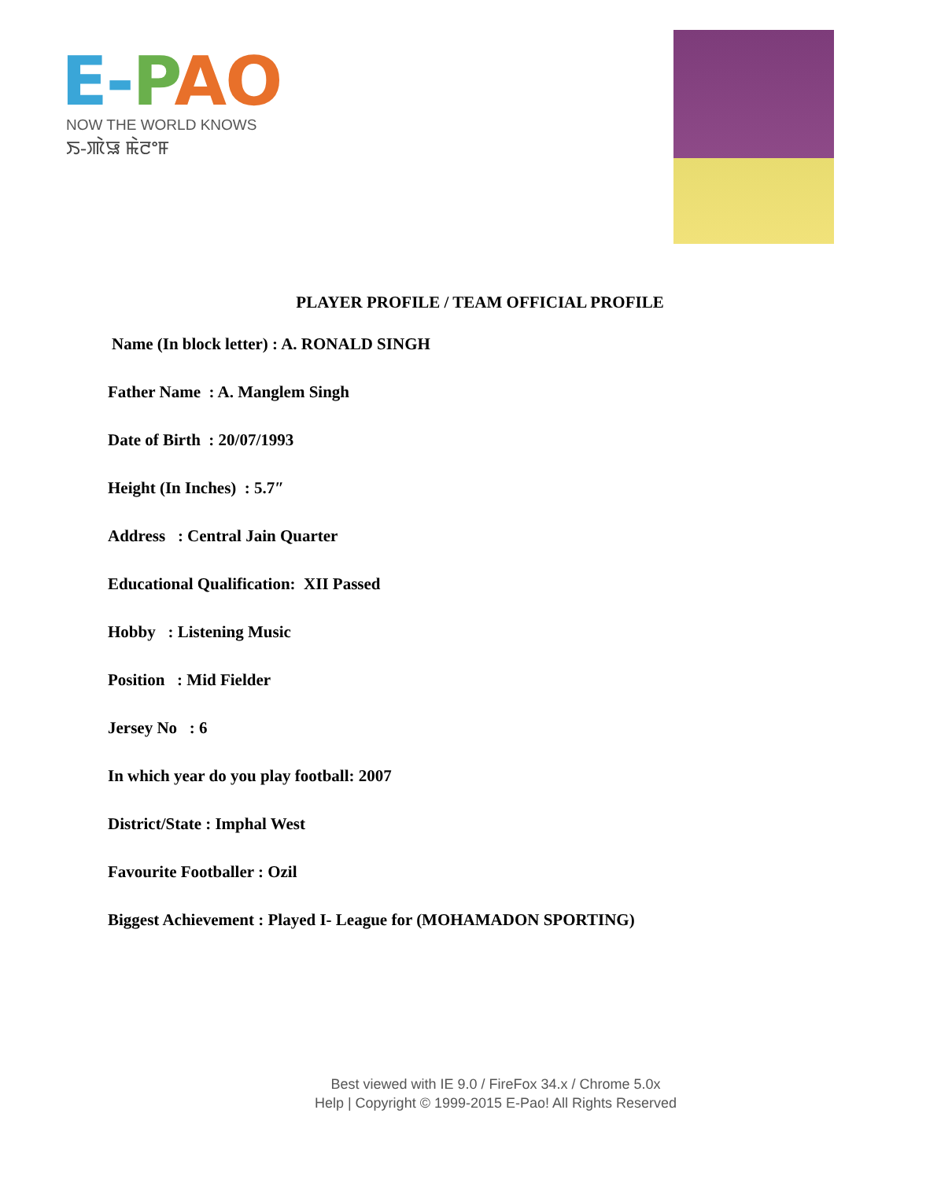E-PAO
NOW THE WORLD KNOWS
ꯏ-ꯄꯥꯎ ꯃꯥꯂꯦꯝ
PLAYER PROFILE / TEAM OFFICIAL PROFILE
Name (In block letter) : A. RONALD SINGH
Father Name : A. Manglem Singh
Date of Birth : 20/07/1993
Height (In Inches) : 5.7″
Address : Central Jain Quarter
Educational Qualification: XII Passed
Hobby : Listening Music
Position : Mid Fielder
Jersey No : 6
In which year do you play football: 2007
District/State : Imphal West
Favourite Footballer : Ozil
Biggest Achievement : Played I- League for (MOHAMADON SPORTING)
Best viewed with IE 9.0 / FireFox 34.x / Chrome 5.0x
Help | Copyright © 1999-2015 E-Pao! All Rights Reserved